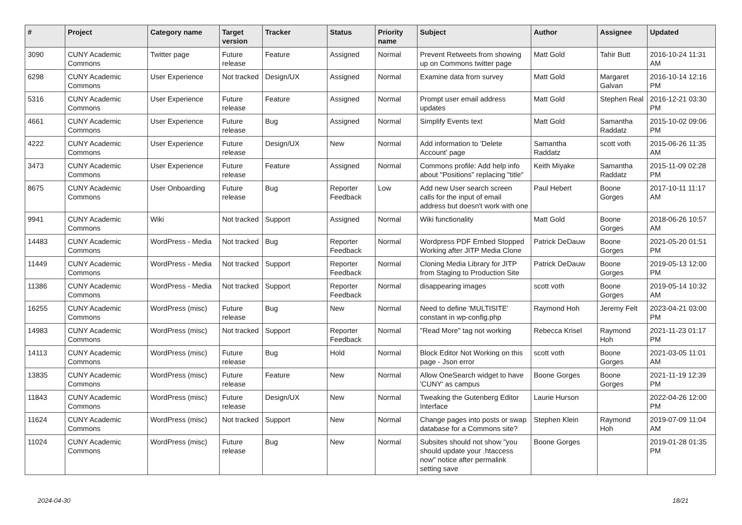| # | Project | Category name | Target version | Tracker | Status | Priority name | Subject | Author | Assignee | Updated |
| --- | --- | --- | --- | --- | --- | --- | --- | --- | --- | --- |
| 3090 | CUNY Academic Commons | Twitter page | Future release | Feature | Assigned | Normal | Prevent Retweets from showing up on Commons twitter page | Matt Gold | Tahir Butt | 2016-10-24 11:31 AM |
| 6298 | CUNY Academic Commons | User Experience | Not tracked | Design/UX | Assigned | Normal | Examine data from survey | Matt Gold | Margaret Galvan | 2016-10-14 12:16 PM |
| 5316 | CUNY Academic Commons | User Experience | Future release | Feature | Assigned | Normal | Prompt user email address updates | Matt Gold | Stephen Real | 2016-12-21 03:30 PM |
| 4661 | CUNY Academic Commons | User Experience | Future release | Bug | Assigned | Normal | Simplify Events text | Matt Gold | Samantha Raddatz | 2015-10-02 09:06 PM |
| 4222 | CUNY Academic Commons | User Experience | Future release | Design/UX | New | Normal | Add information to 'Delete Account' page | Samantha Raddatz | scott voth | 2015-06-26 11:35 AM |
| 3473 | CUNY Academic Commons | User Experience | Future release | Feature | Assigned | Normal | Commons profile: Add help info about "Positions" replacing "title" | Keith Miyake | Samantha Raddatz | 2015-11-09 02:28 PM |
| 8675 | CUNY Academic Commons | User Onboarding | Future release | Bug | Reporter Feedback | Low | Add new User search screen calls for the input of email address but doesn't work with one | Paul Hebert | Boone Gorges | 2017-10-11 11:17 AM |
| 9941 | CUNY Academic Commons | Wiki | Not tracked | Support | Assigned | Normal | Wiki functionality | Matt Gold | Boone Gorges | 2018-06-26 10:57 AM |
| 14483 | CUNY Academic Commons | WordPress - Media | Not tracked | Bug | Reporter Feedback | Normal | Wordpress PDF Embed Stopped Working after JITP Media Clone | Patrick DeDauw | Boone Gorges | 2021-05-20 01:51 PM |
| 11449 | CUNY Academic Commons | WordPress - Media | Not tracked | Support | Reporter Feedback | Normal | Cloning Media Library for JITP from Staging to Production Site | Patrick DeDauw | Boone Gorges | 2019-05-13 12:00 PM |
| 11386 | CUNY Academic Commons | WordPress - Media | Not tracked | Support | Reporter Feedback | Normal | disappearing images | scott voth | Boone Gorges | 2019-05-14 10:32 AM |
| 16255 | CUNY Academic Commons | WordPress (misc) | Future release | Bug | New | Normal | Need to define 'MULTISITE' constant in wp-config.php | Raymond Hoh | Jeremy Felt | 2023-04-21 03:00 PM |
| 14983 | CUNY Academic Commons | WordPress (misc) | Not tracked | Support | Reporter Feedback | Normal | "Read More" tag not working | Rebecca Krisel | Raymond Hoh | 2021-11-23 01:17 PM |
| 14113 | CUNY Academic Commons | WordPress (misc) | Future release | Bug | Hold | Normal | Block Editor Not Working on this page - Json error | scott voth | Boone Gorges | 2021-03-05 11:01 AM |
| 13835 | CUNY Academic Commons | WordPress (misc) | Future release | Feature | New | Normal | Allow OneSearch widget to have 'CUNY' as campus | Boone Gorges | Boone Gorges | 2021-11-19 12:39 PM |
| 11843 | CUNY Academic Commons | WordPress (misc) | Future release | Design/UX | New | Normal | Tweaking the Gutenberg Editor Interface | Laurie Hurson | | 2022-04-26 12:00 PM |
| 11624 | CUNY Academic Commons | WordPress (misc) | Not tracked | Support | New | Normal | Change pages into posts or swap database for a Commons site? | Stephen Klein | Raymond Hoh | 2019-07-09 11:04 AM |
| 11024 | CUNY Academic Commons | WordPress (misc) | Future release | Bug | New | Normal | Subsites should not show "you should update your .htaccess now" notice after permalink setting save | Boone Gorges | | 2019-01-28 01:35 PM |
2024-04-30 18/21